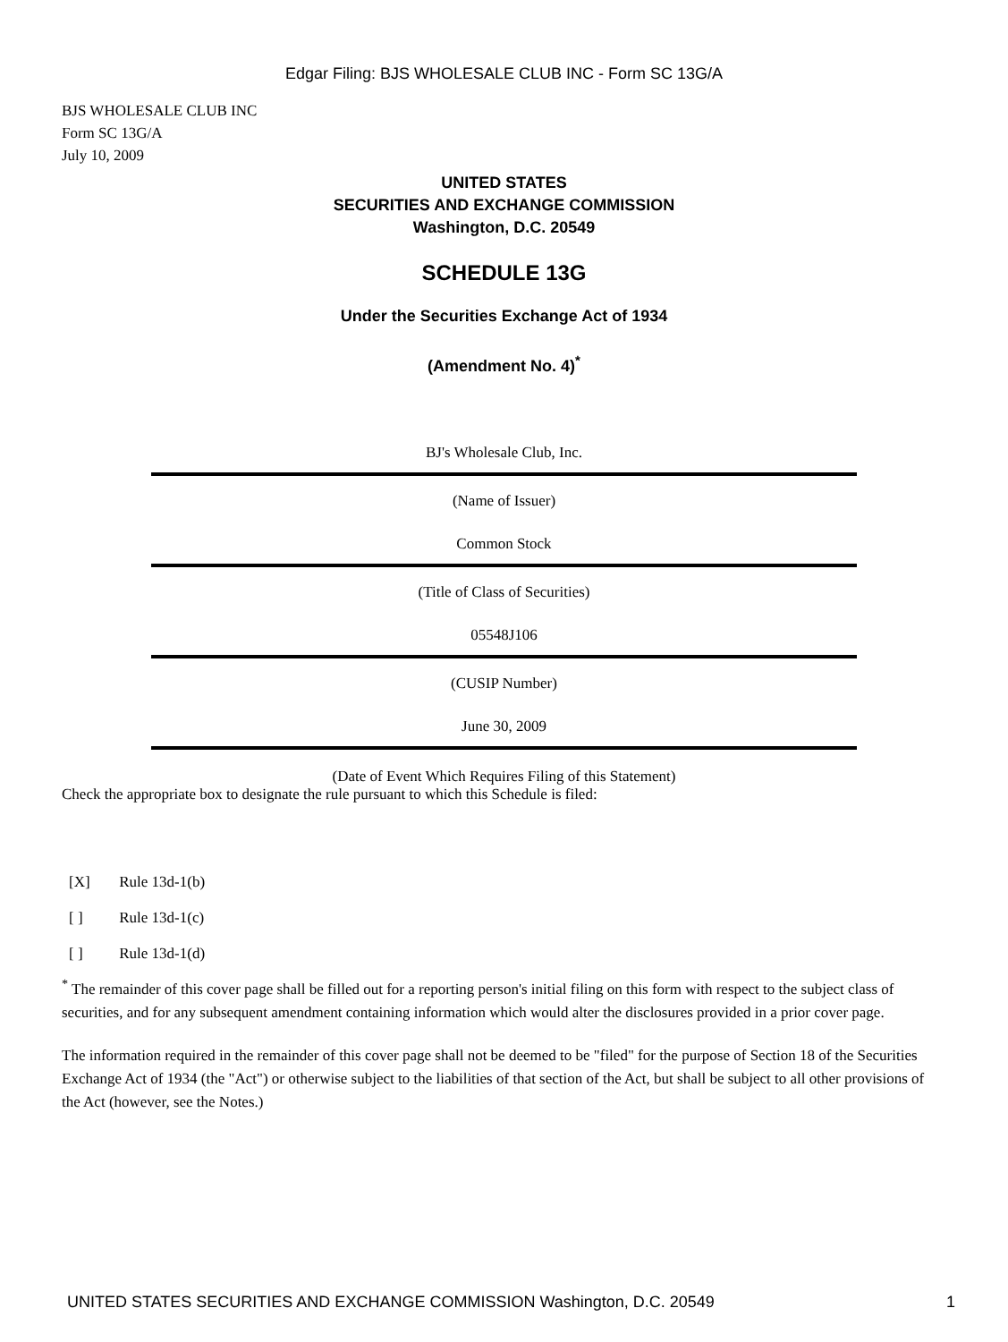Edgar Filing: BJS WHOLESALE CLUB INC - Form SC 13G/A
BJS WHOLESALE CLUB INC
Form SC 13G/A
July 10, 2009
UNITED STATES
SECURITIES AND EXCHANGE COMMISSION
Washington, D.C. 20549
SCHEDULE 13G
Under the Securities Exchange Act of 1934
(Amendment No. 4)<sup>*</sup>
BJ's Wholesale Club, Inc.
(Name of Issuer)
Common Stock
(Title of Class of Securities)
05548J106
(CUSIP Number)
June 30, 2009
(Date of Event Which Requires Filing of this Statement)
Check the appropriate box to designate the rule pursuant to which this Schedule is filed:
[X] Rule 13d-1(b)
[ ] Rule 13d-1(c)
[ ] Rule 13d-1(d)
<sup>*</sup> The remainder of this cover page shall be filled out for a reporting person's initial filing on this form with respect to the subject class of securities, and for any subsequent amendment containing information which would alter the disclosures provided in a prior cover page.
The information required in the remainder of this cover page shall not be deemed to be "filed" for the purpose of Section 18 of the Securities Exchange Act of 1934 (the "Act") or otherwise subject to the liabilities of that section of the Act, but shall be subject to all other provisions of the Act (however, see the Notes.)
UNITED STATES SECURITIES AND EXCHANGE COMMISSION Washington, D.C. 20549 1